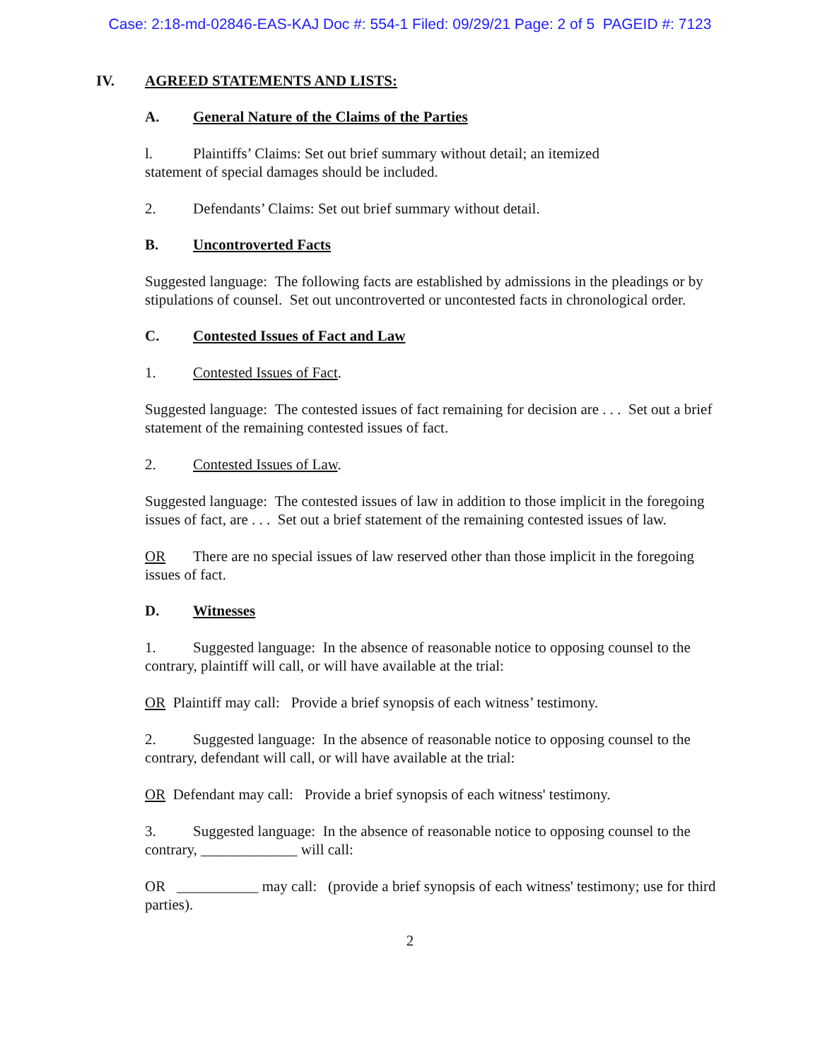Case: 2:18-md-02846-EAS-KAJ Doc #: 554-1 Filed: 09/29/21 Page: 2 of 5 PAGEID #: 7123
IV. AGREED STATEMENTS AND LISTS:
A. General Nature of the Claims of the Parties
l. Plaintiffs’ Claims: Set out brief summary without detail; an itemized
statement of special damages should be included.
2. Defendants’ Claims: Set out brief summary without detail.
B. Uncontroverted Facts
Suggested language: The following facts are established by admissions in the pleadings or by stipulations of counsel. Set out uncontroverted or uncontested facts in chronological order.
C. Contested Issues of Fact and Law
1. Contested Issues of Fact.
Suggested language: The contested issues of fact remaining for decision are . . . Set out a brief statement of the remaining contested issues of fact.
2. Contested Issues of Law.
Suggested language: The contested issues of law in addition to those implicit in the foregoing issues of fact, are . . . Set out a brief statement of the remaining contested issues of law.
OR There are no special issues of law reserved other than those implicit in the foregoing issues of fact.
D. Witnesses
1. Suggested language: In the absence of reasonable notice to opposing counsel to the contrary, plaintiff will call, or will have available at the trial:
OR Plaintiff may call: Provide a brief synopsis of each witness’ testimony.
2. Suggested language: In the absence of reasonable notice to opposing counsel to the contrary, defendant will call, or will have available at the trial:
OR Defendant may call: Provide a brief synopsis of each witness' testimony.
3. Suggested language: In the absence of reasonable notice to opposing counsel to the contrary, _____________ will call:
OR ___________ may call: (provide a brief synopsis of each witness' testimony; use for third parties).
2